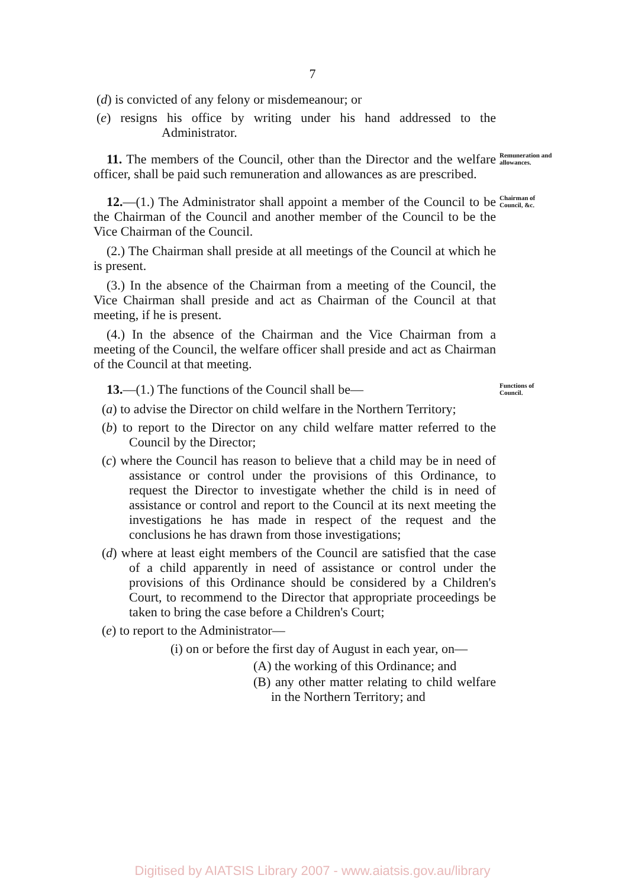7
(d) is convicted of any felony or misdemeanour; or
(e) resigns his office by writing under his hand addressed to the Administrator.
11. The members of the Council, other than the Director and the welfare officer, shall be paid such remuneration and allowances as are prescribed.
Remuneration and allowances.
12.—(1.) The Administrator shall appoint a member of the Council to be the Chairman of the Council and another member of the Council to be the Vice Chairman of the Council.
(2.) The Chairman shall preside at all meetings of the Council at which he is present.
(3.) In the absence of the Chairman from a meeting of the Council, the Vice Chairman shall preside and act as Chairman of the Council at that meeting, if he is present.
(4.) In the absence of the Chairman and the Vice Chairman from a meeting of the Council, the welfare officer shall preside and act as Chairman of the Council at that meeting.
Chairman of Council, &c.
13.—(1.) The functions of the Council shall be—
(a) to advise the Director on child welfare in the Northern Territory;
(b) to report to the Director on any child welfare matter referred to the Council by the Director;
(c) where the Council has reason to believe that a child may be in need of assistance or control under the provisions of this Ordinance, to request the Director to investigate whether the child is in need of assistance or control and report to the Council at its next meeting the investigations he has made in respect of the request and the conclusions he has drawn from those investigations;
(d) where at least eight members of the Council are satisfied that the case of a child apparently in need of assistance or control under the provisions of this Ordinance should be considered by a Children's Court, to recommend to the Director that appropriate proceedings be taken to bring the case before a Children's Court;
(e) to report to the Administrator—
(i) on or before the first day of August in each year, on—
(A) the working of this Ordinance; and
(B) any other matter relating to child welfare in the Northern Territory; and
Functions of Council.
Digitised by AIATSIS Library 2007 - www.aiatsis.gov.au/library